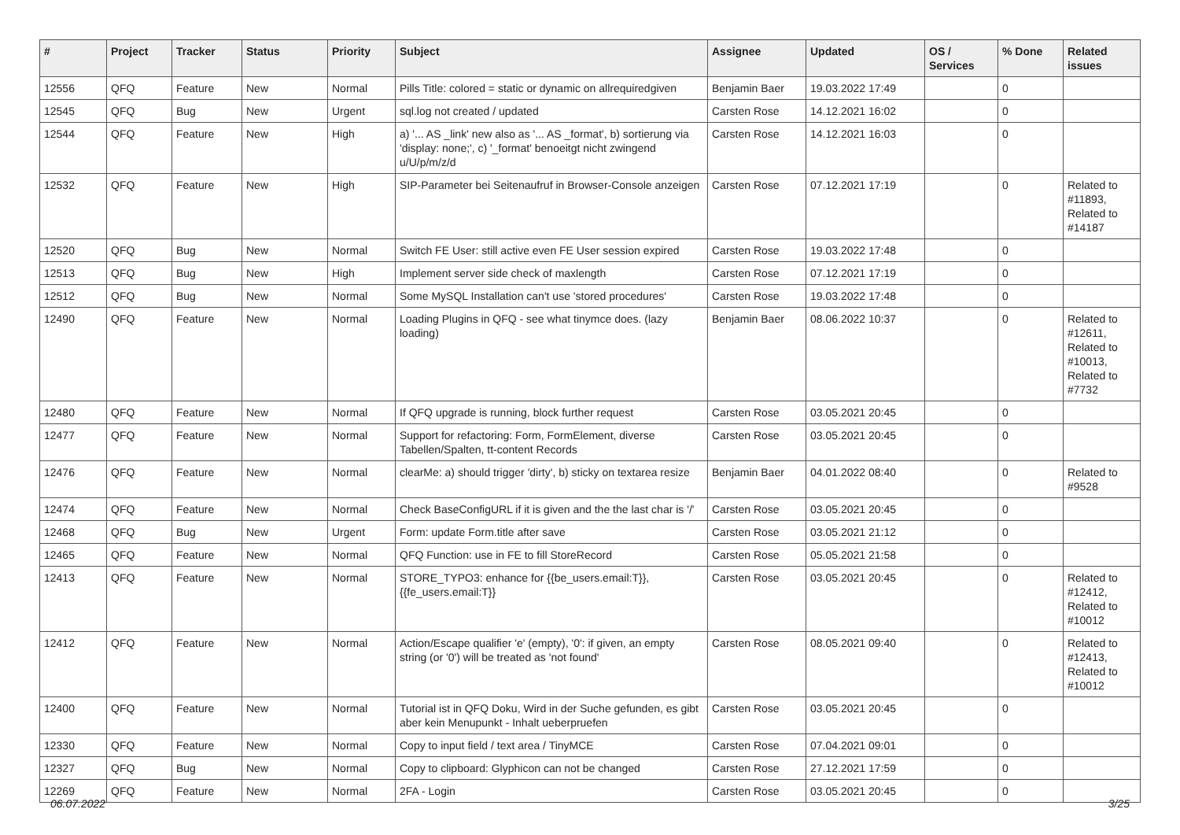| # | Project | Tracker | Status | Priority | Subject | Assignee | Updated | OS / Services | % Done | Related issues |
| --- | --- | --- | --- | --- | --- | --- | --- | --- | --- | --- |
| 12556 | QFQ | Feature | New | Normal | Pills Title: colored = static or dynamic on allrequiredgiven | Benjamin Baer | 19.03.2022 17:49 | | 0 | |
| 12545 | QFQ | Bug | New | Urgent | sql.log not created / updated | Carsten Rose | 14.12.2021 16:02 | | 0 | |
| 12544 | QFQ | Feature | New | High | a) '... AS _link' new also as '... AS _format', b) sortierung via 'display: none;', c) '_format' benoeitgt nicht zwingend u/U/p/m/z/d | Carsten Rose | 14.12.2021 16:03 | | 0 | |
| 12532 | QFQ | Feature | New | High | SIP-Parameter bei Seitenaufruf in Browser-Console anzeigen | Carsten Rose | 07.12.2021 17:19 | | 0 | Related to #11893, Related to #14187 |
| 12520 | QFQ | Bug | New | Normal | Switch FE User: still active even FE User session expired | Carsten Rose | 19.03.2022 17:48 | | 0 | |
| 12513 | QFQ | Bug | New | High | Implement server side check of maxlength | Carsten Rose | 07.12.2021 17:19 | | 0 | |
| 12512 | QFQ | Bug | New | Normal | Some MySQL Installation can't use 'stored procedures' | Carsten Rose | 19.03.2022 17:48 | | 0 | |
| 12490 | QFQ | Feature | New | Normal | Loading Plugins in QFQ - see what tinymce does. (lazy loading) | Benjamin Baer | 08.06.2022 10:37 | | 0 | Related to #12611, Related to #10013, Related to #7732 |
| 12480 | QFQ | Feature | New | Normal | If QFQ upgrade is running, block further request | Carsten Rose | 03.05.2021 20:45 | | 0 | |
| 12477 | QFQ | Feature | New | Normal | Support for refactoring: Form, FormElement, diverse Tabellen/Spalten, tt-content Records | Carsten Rose | 03.05.2021 20:45 | | 0 | |
| 12476 | QFQ | Feature | New | Normal | clearMe: a) should trigger 'dirty', b) sticky on textarea resize | Benjamin Baer | 04.01.2022 08:40 | | 0 | Related to #9528 |
| 12474 | QFQ | Feature | New | Normal | Check BaseConfigURL if it is given and the the last char is '/' | Carsten Rose | 03.05.2021 20:45 | | 0 | |
| 12468 | QFQ | Bug | New | Urgent | Form: update Form.title after save | Carsten Rose | 03.05.2021 21:12 | | 0 | |
| 12465 | QFQ | Feature | New | Normal | QFQ Function: use in FE to fill StoreRecord | Carsten Rose | 05.05.2021 21:58 | | 0 | |
| 12413 | QFQ | Feature | New | Normal | STORE_TYPO3: enhance for {{be_users.email:T}}, {{fe_users.email:T}} | Carsten Rose | 03.05.2021 20:45 | | 0 | Related to #12412, Related to #10012 |
| 12412 | QFQ | Feature | New | Normal | Action/Escape qualifier 'e' (empty), '0': if given, an empty string (or '0') will be treated as 'not found' | Carsten Rose | 08.05.2021 09:40 | | 0 | Related to #12413, Related to #10012 |
| 12400 | QFQ | Feature | New | Normal | Tutorial ist in QFQ Doku, Wird in der Suche gefunden, es gibt aber kein Menupunkt - Inhalt ueberpruefen | Carsten Rose | 03.05.2021 20:45 | | 0 | |
| 12330 | QFQ | Feature | New | Normal | Copy to input field / text area / TinyMCE | Carsten Rose | 07.04.2021 09:01 | | 0 | |
| 12327 | QFQ | Bug | New | Normal | Copy to clipboard: Glyphicon can not be changed | Carsten Rose | 27.12.2021 17:59 | | 0 | |
| 12269 | QFQ | Feature | New | Normal | 2FA - Login | Carsten Rose | 03.05.2021 20:45 | | 0 | |
06.07.2022 3/25